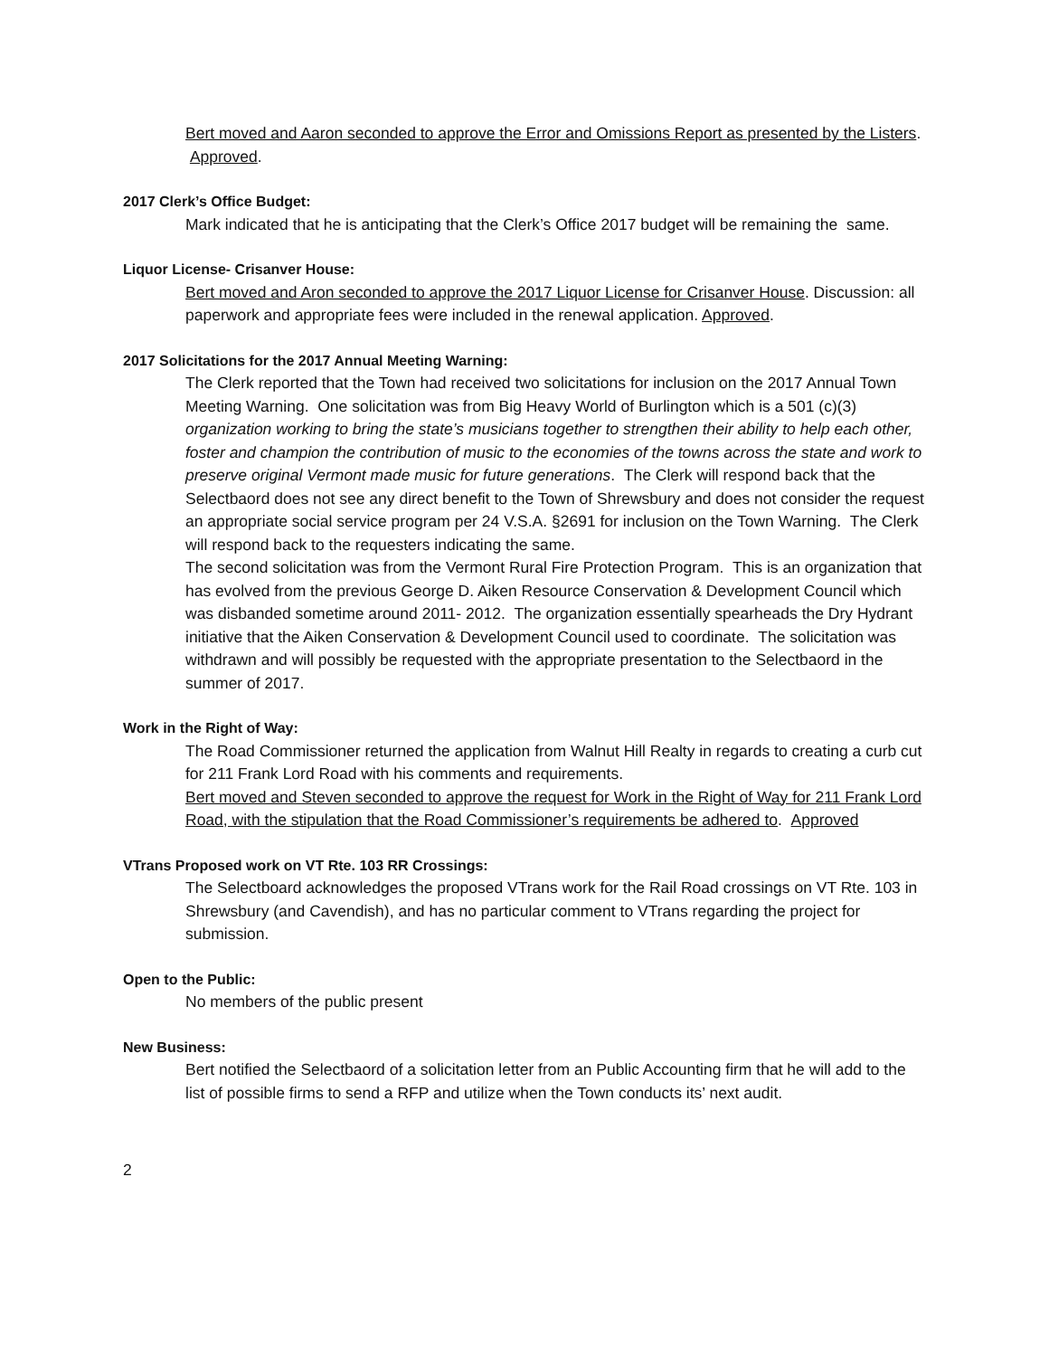Bert moved and Aaron seconded to approve the Error and Omissions Report as presented by the Listers. Approved.
2017 Clerk’s Office Budget:
Mark indicated that he is anticipating that the Clerk’s Office 2017 budget will be remaining the same.
Liquor License- Crisanver House:
Bert moved and Aron seconded to approve the 2017 Liquor License for Crisanver House. Discussion: all paperwork and appropriate fees were included in the renewal application. Approved.
2017 Solicitations for the 2017 Annual Meeting Warning:
The Clerk reported that the Town had received two solicitations for inclusion on the 2017 Annual Town Meeting Warning. One solicitation was from Big Heavy World of Burlington which is a 501 (c)(3) organization working to bring the state’s musicians together to strengthen their ability to help each other, foster and champion the contribution of music to the economies of the towns across the state and work to preserve original Vermont made music for future generations. The Clerk will respond back that the Selectbaord does not see any direct benefit to the Town of Shrewsbury and does not consider the request an appropriate social service program per 24 V.S.A. §2691 for inclusion on the Town Warning. The Clerk will respond back to the requesters indicating the same.
The second solicitation was from the Vermont Rural Fire Protection Program. This is an organization that has evolved from the previous George D. Aiken Resource Conservation & Development Council which was disbanded sometime around 2011- 2012. The organization essentially spearheads the Dry Hydrant initiative that the Aiken Conservation & Development Council used to coordinate. The solicitation was withdrawn and will possibly be requested with the appropriate presentation to the Selectbaord in the summer of 2017.
Work in the Right of Way:
The Road Commissioner returned the application from Walnut Hill Realty in regards to creating a curb cut for 211 Frank Lord Road with his comments and requirements.
Bert moved and Steven seconded to approve the request for Work in the Right of Way for 211 Frank Lord Road, with the stipulation that the Road Commissioner’s requirements be adhered to. Approved
VTrans Proposed work on VT Rte. 103 RR Crossings:
The Selectboard acknowledges the proposed VTrans work for the Rail Road crossings on VT Rte. 103 in Shrewsbury (and Cavendish), and has no particular comment to VTrans regarding the project for submission.
Open to the Public:
No members of the public present
New Business:
Bert notified the Selectbaord of a solicitation letter from an Public Accounting firm that he will add to the list of possible firms to send a RFP and utilize when the Town conducts its’ next audit.
2